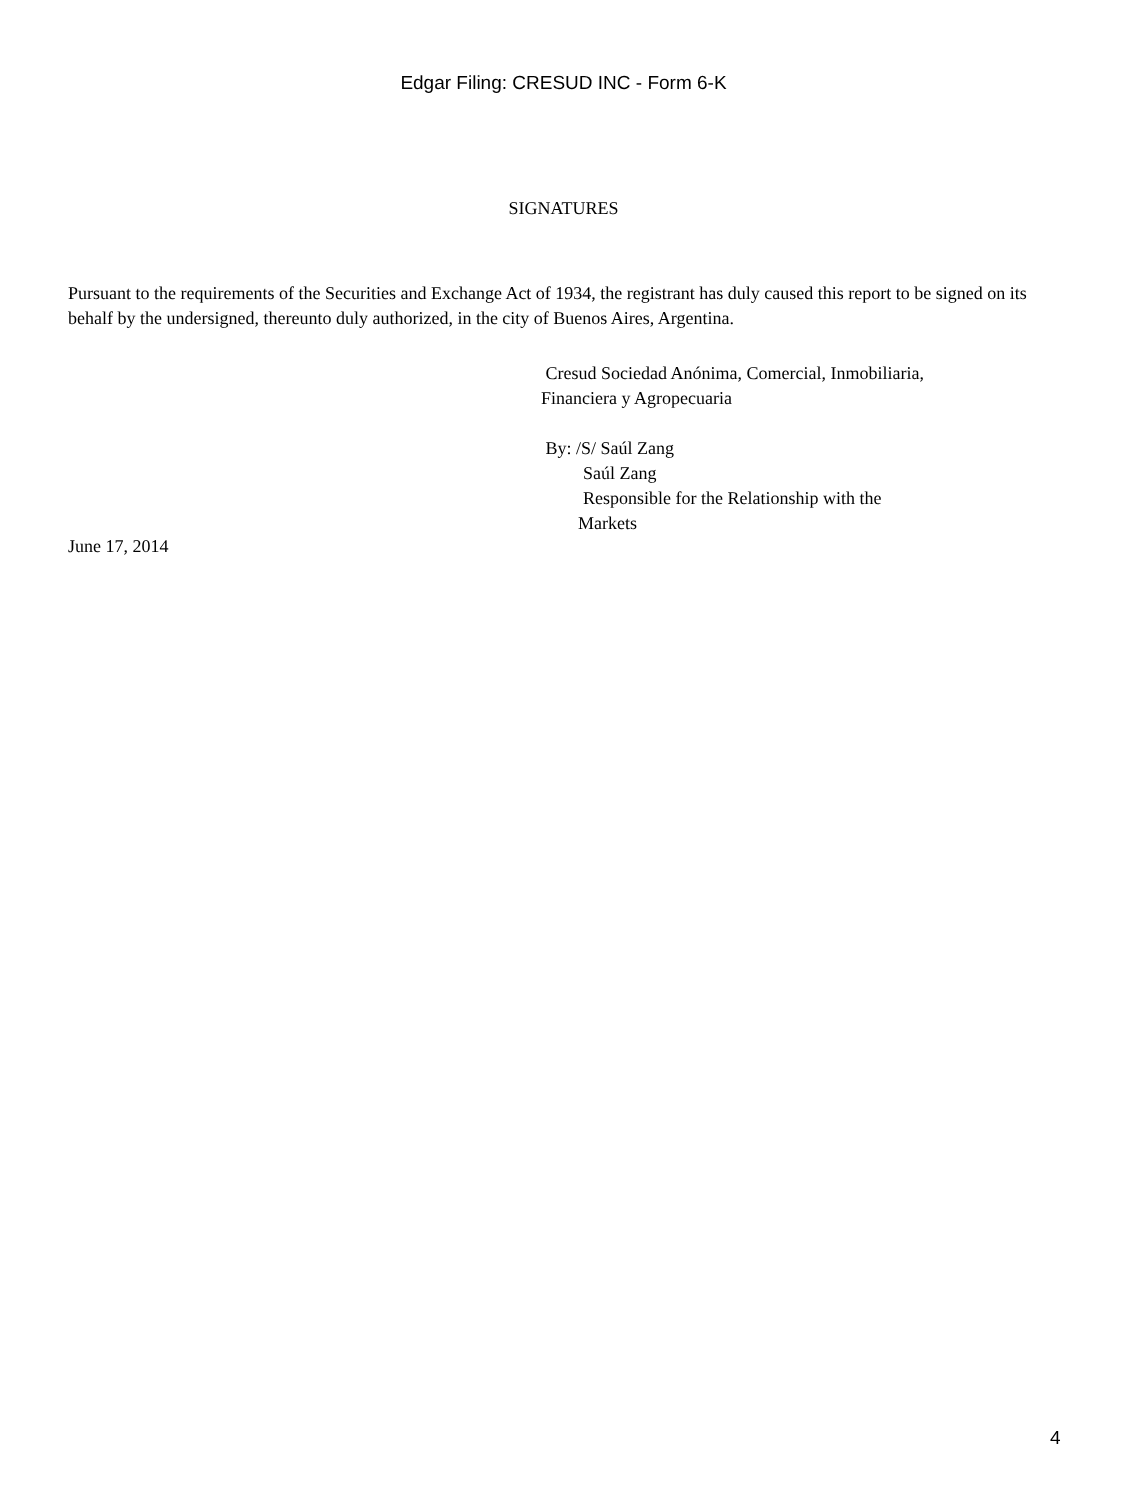Edgar Filing: CRESUD INC - Form 6-K
SIGNATURES
Pursuant to the requirements of the Securities and Exchange Act of 1934, the registrant has duly caused this report to be signed on its behalf by the undersigned, thereunto duly authorized, in the city of Buenos Aires, Argentina.
Cresud Sociedad Anónima, Comercial, Inmobiliaria,
Financiera y Agropecuaria
By: /S/ Saúl Zang
Saúl Zang
Responsible for the Relationship with the
Markets
June 17, 2014
4